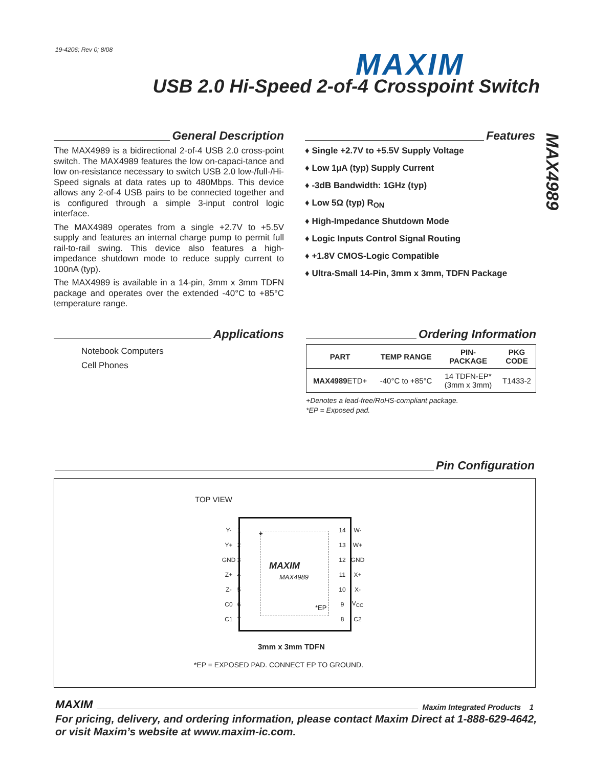19-4206; Rev 0; 8/08 MAXIM
USB 2.0 Hi-Speed 2-of-4 Crosspoint Switch
MAX4989
General Description
The MAX4989 is a bidirectional 2-of-4 USB 2.0 cross-point switch. The MAX4989 features the low on-capaci-tance and low on-resistance necessary to switch USB 2.0 low-/full-/Hi-Speed signals at data rates up to 480Mbps. This device allows any 2-of-4 USB pairs to be connected together and is configured through a simple 3-input control logic interface.
The MAX4989 operates from a single +2.7V to +5.5V supply and features an internal charge pump to permit full rail-to-rail swing. This device also features a high-impedance shutdown mode to reduce supply current to 100nA (typ).
The MAX4989 is available in a 14-pin, 3mm x 3mm TDFN package and operates over the extended -40°C to +85°C temperature range.
Features
♦ Single +2.7V to +5.5V Supply Voltage
♦ Low 1µA (typ) Supply Current
♦ -3dB Bandwidth: 1GHz (typ)
♦ Low 5Ω (typ) R<sub>ON</sub>
♦ High-Impedance Shutdown Mode
♦ Logic Inputs Control Signal Routing
♦ +1.8V CMOS-Logic Compatible
♦ Ultra-Small 14-Pin, 3mm x 3mm, TDFN Package
Applications
Notebook Computers
Cell Phones
Ordering Information
| PART | TEMP RANGE | PIN- PACKAGE | PKG CODE |
| --- | --- | --- | --- |
| MAX4989 ETD+ | -40°C to +85°C | 14 TDFN-EP* (3mm x 3mm) | T1433-2 |
+Denotes a lead-free/RoHS-compliant package.
*EP = Exposed pad.
Pin Configuration
TOP VIEW
MAXIM
MAX4989
*EP
+
| Y- | 1 |
| Y+ | 2 |
| GND | 3 |
| Z+ | 4 |
| Z- | 5 |
| C0 | 6 |
| C1 | 7 |
| 14 | W- |
| 13 | W+ |
| 12 | GND |
| 11 | X+ |
| 10 | X- |
| 9 | V<sub>CC</sub> |
| 8 | C2 |
3mm x 3mm TDFN
*EP = EXPOSED PAD. CONNECT EP TO GROUND.
MAXIM Maxim Integrated Products 1
For pricing, delivery, and ordering information, please contact Maxim Direct at 1-888-629-4642,
or visit Maxim’s website at www.maxim-ic.com.